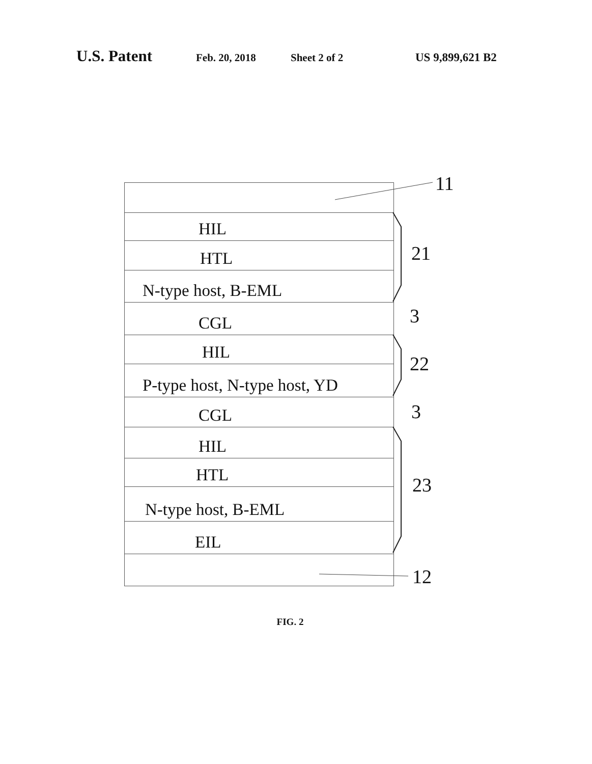U.S. Patent Feb. 20, 2018 Sheet 2 of 2 US 9,899,621 B2
HIL
HTL
N-type host, B-EML
CGL
HIL
P-type host, N-type host, YD
CGL
HIL
HTL
N-type host, B-EML
EIL
11
21
3
22
3
23
12
FIG. 2